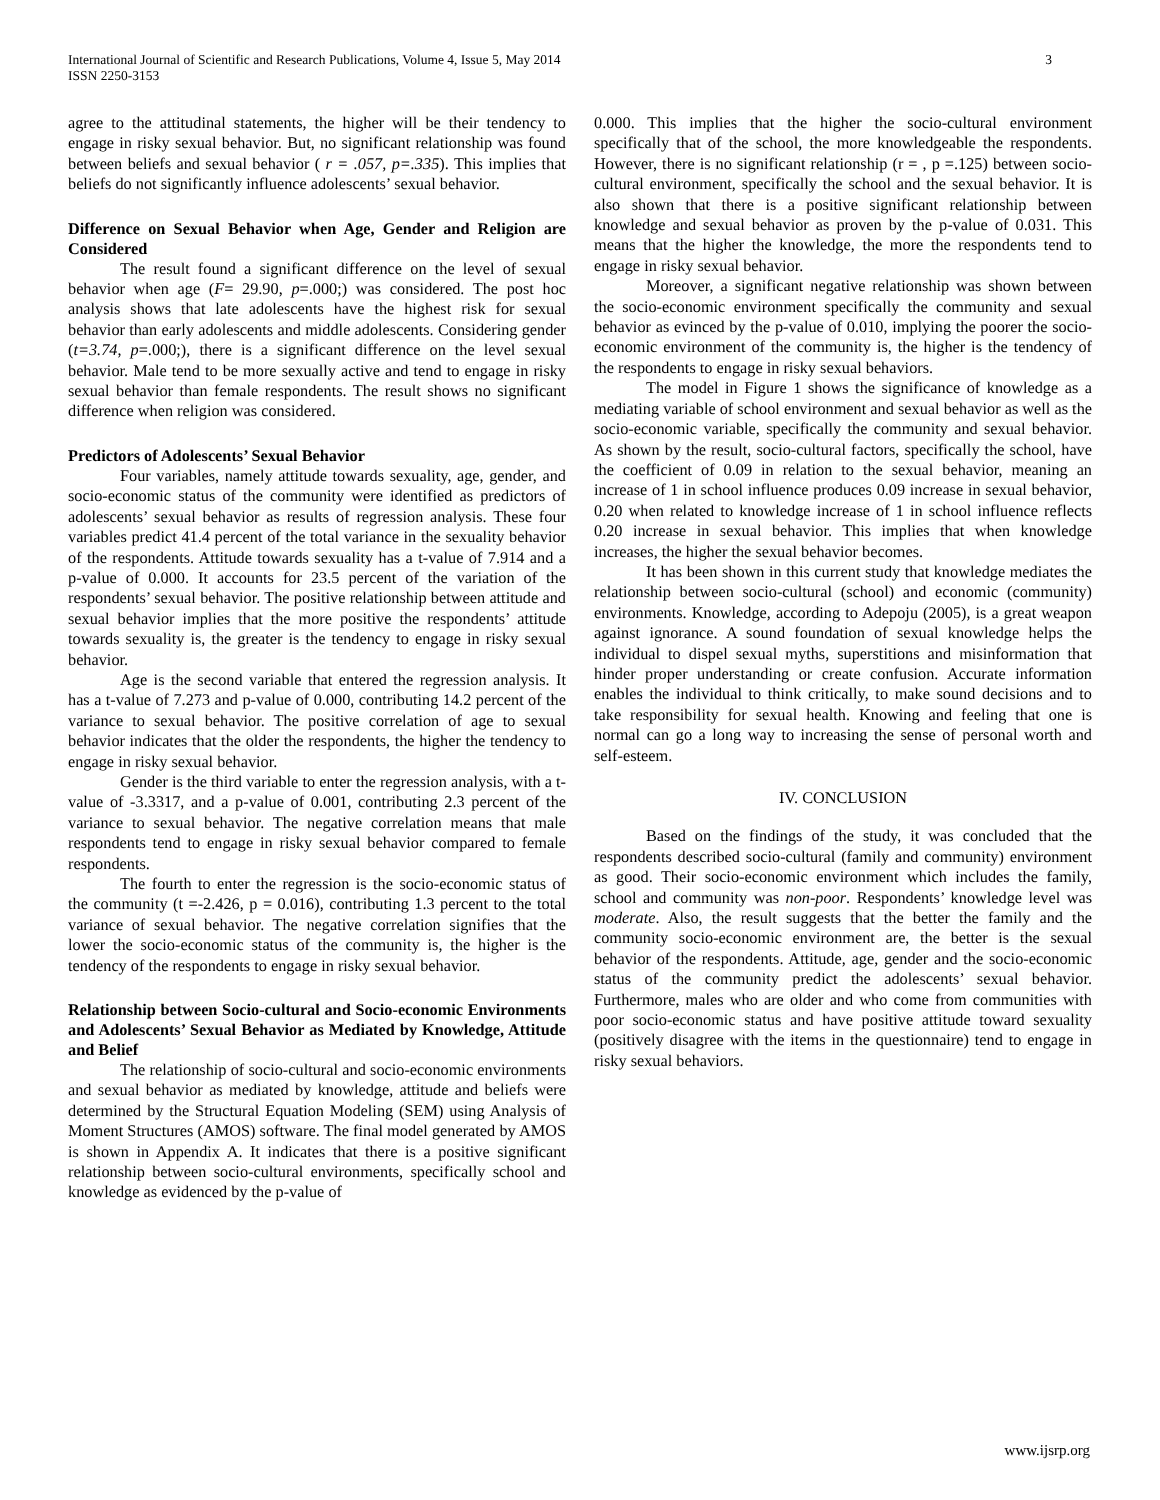International Journal of Scientific and Research Publications, Volume 4, Issue 5, May 2014
ISSN 2250-3153
3
agree to the attitudinal statements, the higher will be their tendency to engage in risky sexual behavior. But, no significant relationship was found between beliefs and sexual behavior ( r = .057, p=.335). This implies that beliefs do not significantly influence adolescents’ sexual behavior.
Difference on Sexual Behavior when Age, Gender and Religion are Considered
The result found a significant difference on the level of sexual behavior when age (F= 29.90, p=.000;) was considered. The post hoc analysis shows that late adolescents have the highest risk for sexual behavior than early adolescents and middle adolescents. Considering gender (t=3.74, p=.000;), there is a significant difference on the level sexual behavior. Male tend to be more sexually active and tend to engage in risky sexual behavior than female respondents. The result shows no significant difference when religion was considered.
Predictors of Adolescents’ Sexual Behavior
Four variables, namely attitude towards sexuality, age, gender, and socio-economic status of the community were identified as predictors of adolescents’ sexual behavior as results of regression analysis. These four variables predict 41.4 percent of the total variance in the sexuality behavior of the respondents. Attitude towards sexuality has a t-value of 7.914 and a p-value of 0.000. It accounts for 23.5 percent of the variation of the respondents’ sexual behavior. The positive relationship between attitude and sexual behavior implies that the more positive the respondents’ attitude towards sexuality is, the greater is the tendency to engage in risky sexual behavior.
Age is the second variable that entered the regression analysis. It has a t-value of 7.273 and p-value of 0.000, contributing 14.2 percent of the variance to sexual behavior. The positive correlation of age to sexual behavior indicates that the older the respondents, the higher the tendency to engage in risky sexual behavior.
Gender is the third variable to enter the regression analysis, with a t-value of -3.3317, and a p-value of 0.001, contributing 2.3 percent of the variance to sexual behavior. The negative correlation means that male respondents tend to engage in risky sexual behavior compared to female respondents.
The fourth to enter the regression is the socio-economic status of the community (t =-2.426, p = 0.016), contributing 1.3 percent to the total variance of sexual behavior. The negative correlation signifies that the lower the socio-economic status of the community is, the higher is the tendency of the respondents to engage in risky sexual behavior.
Relationship between Socio-cultural and Socio-economic Environments and Adolescents’ Sexual Behavior as Mediated by Knowledge, Attitude and Belief
The relationship of socio-cultural and socio-economic environments and sexual behavior as mediated by knowledge, attitude and beliefs were determined by the Structural Equation Modeling (SEM) using Analysis of Moment Structures (AMOS) software. The final model generated by AMOS is shown in Appendix A. It indicates that there is a positive significant relationship between socio-cultural environments, specifically school and knowledge as evidenced by the p-value of
0.000. This implies that the higher the socio-cultural environment specifically that of the school, the more knowledgeable the respondents. However, there is no significant relationship (r = , p =.125) between socio-cultural environment, specifically the school and the sexual behavior. It is also shown that there is a positive significant relationship between knowledge and sexual behavior as proven by the p-value of 0.031. This means that the higher the knowledge, the more the respondents tend to engage in risky sexual behavior.
Moreover, a significant negative relationship was shown between the socio-economic environment specifically the community and sexual behavior as evinced by the p-value of 0.010, implying the poorer the socio-economic environment of the community is, the higher is the tendency of the respondents to engage in risky sexual behaviors.
The model in Figure 1 shows the significance of knowledge as a mediating variable of school environment and sexual behavior as well as the socio-economic variable, specifically the community and sexual behavior. As shown by the result, socio-cultural factors, specifically the school, have the coefficient of 0.09 in relation to the sexual behavior, meaning an increase of 1 in school influence produces 0.09 increase in sexual behavior, 0.20 when related to knowledge increase of 1 in school influence reflects 0.20 increase in sexual behavior. This implies that when knowledge increases, the higher the sexual behavior becomes.
It has been shown in this current study that knowledge mediates the relationship between socio-cultural (school) and economic (community) environments. Knowledge, according to Adepoju (2005), is a great weapon against ignorance. A sound foundation of sexual knowledge helps the individual to dispel sexual myths, superstitions and misinformation that hinder proper understanding or create confusion. Accurate information enables the individual to think critically, to make sound decisions and to take responsibility for sexual health. Knowing and feeling that one is normal can go a long way to increasing the sense of personal worth and self-esteem.
IV. CONCLUSION
Based on the findings of the study, it was concluded that the respondents described socio-cultural (family and community) environment as good. Their socio-economic environment which includes the family, school and community was non-poor. Respondents’ knowledge level was moderate. Also, the result suggests that the better the family and the community socio-economic environment are, the better is the sexual behavior of the respondents. Attitude, age, gender and the socio-economic status of the community predict the adolescents’ sexual behavior. Furthermore, males who are older and who come from communities with poor socio-economic status and have positive attitude toward sexuality (positively disagree with the items in the questionnaire) tend to engage in risky sexual behaviors.
www.ijsrp.org